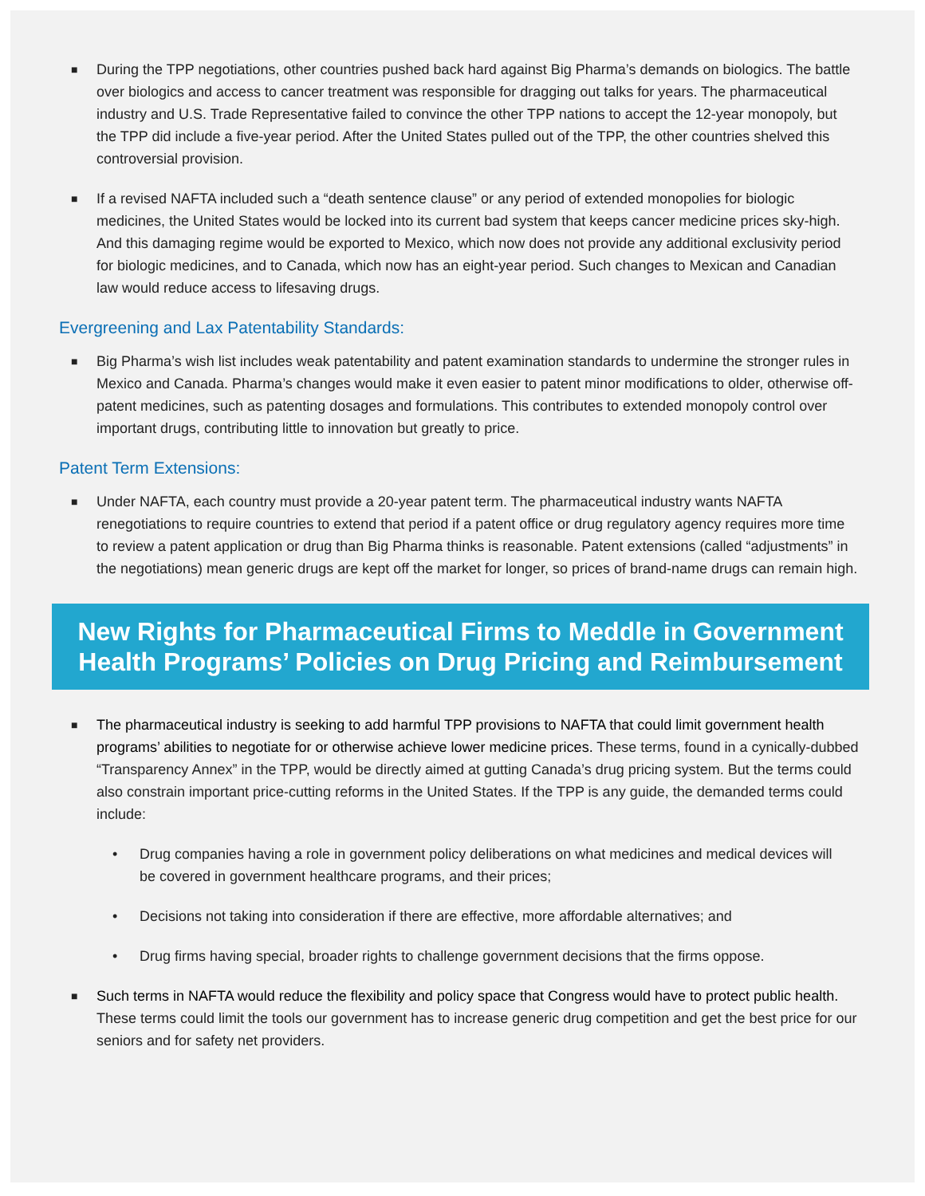■
During the TPP negotiations, other countries pushed back hard against Big Pharma’s demands on biologics. The battle over biologics and access to cancer treatment was responsible for dragging out talks for years. The pharmaceutical industry and U.S. Trade Representative failed to convince the other TPP nations to accept the 12-year monopoly, but the TPP did include a five-year period. After the United States pulled out of the TPP, the other countries shelved this controversial provision.
■
If a revised NAFTA included such a “death sentence clause” or any period of extended monopolies for biologic medicines, the United States would be locked into its current bad system that keeps cancer medicine prices sky-high. And this damaging regime would be exported to Mexico, which now does not provide any additional exclusivity period for biologic medicines, and to Canada, which now has an eight-year period. Such changes to Mexican and Canadian law would reduce access to lifesaving drugs.
Evergreening and Lax Patentability Standards:
■
Big Pharma’s wish list includes weak patentability and patent examination standards to undermine the stronger rules in Mexico and Canada. Pharma’s changes would make it even easier to patent minor modifications to older, otherwise off-patent medicines, such as patenting dosages and formulations. This contributes to extended monopoly control over important drugs, contributing little to innovation but greatly to price.
Patent Term Extensions:
■
Under NAFTA, each country must provide a 20-year patent term. The pharmaceutical industry wants NAFTA renegotiations to require countries to extend that period if a patent office or drug regulatory agency requires more time to review a patent application or drug than Big Pharma thinks is reasonable. Patent extensions (called “adjustments” in the negotiations) mean generic drugs are kept off the market for longer, so prices of brand-name drugs can remain high.
New Rights for Pharmaceutical Firms to Meddle in Government Health Programs’ Policies on Drug Pricing and Reimbursement
■
The pharmaceutical industry is seeking to add harmful TPP provisions to NAFTA that could limit government health programs’ abilities to negotiate for or otherwise achieve lower medicine prices. These terms, found in a cynically-dubbed “Transparency Annex” in the TPP, would be directly aimed at gutting Canada’s drug pricing system. But the terms could also constrain important price-cutting reforms in the United States. If the TPP is any guide, the demanded terms could include:
• Drug companies having a role in government policy deliberations on what medicines and medical devices will be covered in government healthcare programs, and their prices;
• Decisions not taking into consideration if there are effective, more affordable alternatives; and
• Drug firms having special, broader rights to challenge government decisions that the firms oppose.
■
Such terms in NAFTA would reduce the flexibility and policy space that Congress would have to protect public health. These terms could limit the tools our government has to increase generic drug competition and get the best price for our seniors and for safety net providers.